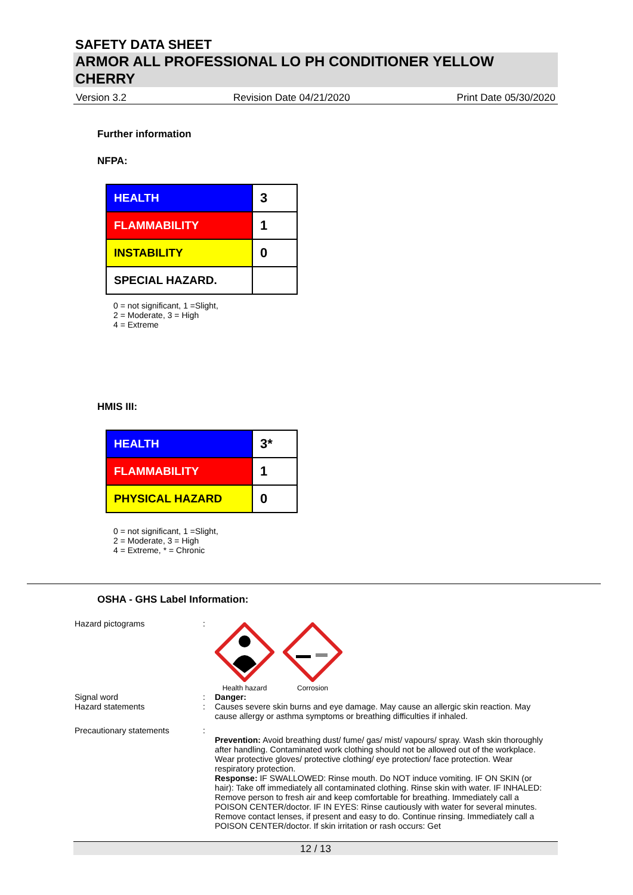SAFETY DATA SHEET
ARMOR ALL PROFESSIONAL LO PH CONDITIONER YELLOW CHERRY
Version 3.2 Revision Date 04/21/2020 Print Date 05/30/2020
Further information
NFPA:
| HEALTH | 3 |
| FLAMMABILITY | 1 |
| INSTABILITY | 0 |
| SPECIAL HAZARD. | |
0 = not significant, 1 =Slight,
2 = Moderate, 3 = High
4 = Extreme
HMIS III:
| HEALTH | 3* |
| FLAMMABILITY | 1 |
| PHYSICAL HAZARD | 0 |
0 = not significant, 1 =Slight,
2 = Moderate, 3 = High
4 = Extreme, * = Chronic
OSHA - GHS Label Information:
Hazard pictograms :
Health hazard
Corrosion
Signal word : Danger:
Hazard statements : Causes severe skin burns and eye damage. May cause an allergic skin reaction. May cause allergy or asthma symptoms or breathing difficulties if inhaled.
Precautionary statements :
Prevention: Avoid breathing dust/ fume/ gas/ mist/ vapours/ spray. Wash skin thoroughly after handling. Contaminated work clothing should not be allowed out of the workplace. Wear protective gloves/ protective clothing/ eye protection/ face protection. Wear respiratory protection.
Response: IF SWALLOWED: Rinse mouth. Do NOT induce vomiting. IF ON SKIN (or hair): Take off immediately all contaminated clothing. Rinse skin with water. IF INHALED: Remove person to fresh air and keep comfortable for breathing. Immediately call a POISON CENTER/doctor. IF IN EYES: Rinse cautiously with water for several minutes. Remove contact lenses, if present and easy to do. Continue rinsing. Immediately call a POISON CENTER/doctor. If skin irritation or rash occurs: Get
12 / 13